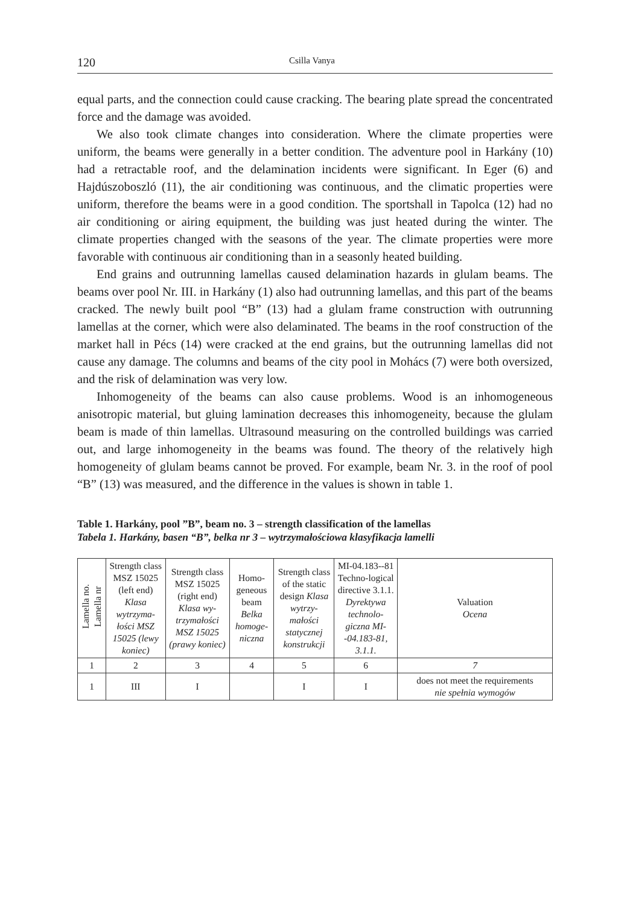120 Csilla Vanya
equal parts, and the connection could cause cracking. The bearing plate spread the concentrated force and the damage was avoided.
We also took climate changes into consideration. Where the climate properties were uniform, the beams were generally in a better condition. The adventure pool in Harkány (10) had a retractable roof, and the delamination incidents were significant. In Eger (6) and Hajdúszoboszló (11), the air conditioning was continuous, and the climatic properties were uniform, therefore the beams were in a good condition. The sportshall in Tapolca (12) had no air conditioning or airing equipment, the building was just heated during the winter. The climate properties changed with the seasons of the year. The climate properties were more favorable with continuous air conditioning than in a seasonly heated building.
End grains and outrunning lamellas caused delamination hazards in glulam beams. The beams over pool Nr. III. in Harkány (1) also had outrunning lamellas, and this part of the beams cracked. The newly built pool “B” (13) had a glulam frame construction with outrunning lamellas at the corner, which were also delaminated. The beams in the roof construction of the market hall in Pécs (14) were cracked at the end grains, but the outrunning lamellas did not cause any damage. The columns and beams of the city pool in Mohács (7) were both oversized, and the risk of delamination was very low.
Inhomogeneity of the beams can also cause problems. Wood is an inhomogeneous anisotropic material, but gluing lamination decreases this inhomogeneity, because the glulam beam is made of thin lamellas. Ultrasound measuring on the controlled buildings was carried out, and large inhomogeneity in the beams was found. The theory of the relatively high homogeneity of glulam beams cannot be proved. For example, beam Nr. 3. in the roof of pool “B” (13) was measured, and the difference in the values is shown in table 1.
Table 1. Harkány, pool ”B”, beam no. 3 – strength classification of the lamellas
Tabela 1. Harkány, basen “B”, belka nr 3 – wytrzymałościowa klasyfikacja lamelli
| Lamella no. Lamella nr | Strength class MSZ 15025 (left end) Klasa wytrzyma-łości MSZ 15025 (lewy koniec) | Strength class MSZ 15025 (right end) Klasa wy-trzymałości MSZ 15025 (prawy koniec) | Homo-geneous beam Belka homoge-niczna | Strength class of the static design Klasa wytrzy-małości statycznej konstrukcji | MI-04.183--81 Techno-logical directive 3.1.1. Dyrektywa technolo-giczna MI--04.183-81, 3.1.1. | Valuation Ocena |
| --- | --- | --- | --- | --- | --- | --- |
| 1 | 2 | 3 | 4 | 5 | 6 | 7 |
| 1 | III | I | | I | I | does not meet the requirements nie spełnia wymogów |